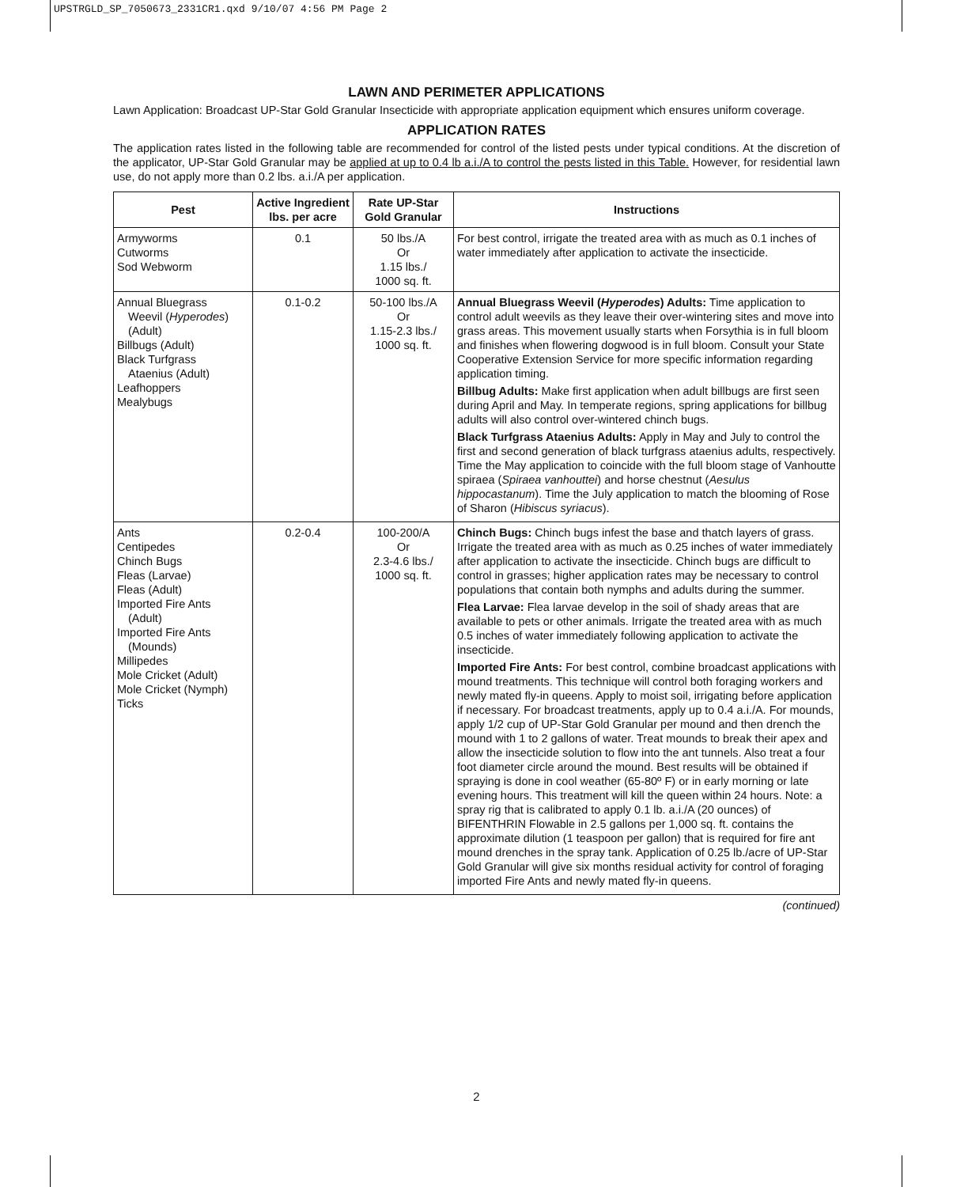UPSTRGLD_SP_7050673_2331CR1.qxd 9/10/07 4:56 PM Page 2
LAWN AND PERIMETER APPLICATIONS
Lawn Application: Broadcast UP-Star Gold Granular Insecticide with appropriate application equipment which ensures uniform coverage.
APPLICATION RATES
The application rates listed in the following table are recommended for control of the listed pests under typical conditions. At the discretion of the applicator, UP-Star Gold Granular may be applied at up to 0.4 lb a.i./A to control the pests listed in this Table. However, for residential lawn use, do not apply more than 0.2 lbs. a.i./A per application.
| Pest | Active Ingredient lbs. per acre | Rate UP-Star Gold Granular | Instructions |
| --- | --- | --- | --- |
| Armyworms Cutworms Sod Webworm | 0.1 | 50 lbs./A Or 1.15 lbs./ 1000 sq. ft. | For best control, irrigate the treated area with as much as 0.1 inches of water immediately after application to activate the insecticide. |
| Annual Bluegrass Weevil ( Hyperodes ) (Adult) Billbugs (Adult) Black Turfgrass Ataenius (Adult) Leafhoppers Mealybugs | 0.1-0.2 | 50-100 lbs./A Or 1.15-2.3 lbs./ 1000 sq. ft. | Annual Bluegrass Weevil ( Hyperodes ) Adults: Time application to control adult weevils as they leave their over-wintering sites and move into grass areas. This movement usually starts when Forsythia is in full bloom and finishes when flowering dogwood is in full bloom. Consult your State Cooperative Extension Service for more specific information regarding application timing. Billbug Adults: Make first application when adult billbugs are first seen during April and May. In temperate regions, spring applications for billbug adults will also control over-wintered chinch bugs. Black Turfgrass Ataenius Adults: Apply in May and July to control the first and second generation of black turfgrass ataenius adults, respectively. Time the May application to coincide with the full bloom stage of Vanhoutte spiraea ( Spiraea vanhouttei ) and horse chestnut ( Aesulus hippocastanum ). Time the July application to match the blooming of Rose of Sharon ( Hibiscus syriacus ). |
| Ants Centipedes Chinch Bugs Fleas (Larvae) Fleas (Adult) Imported Fire Ants (Adult) Imported Fire Ants (Mounds) Millipedes Mole Cricket (Adult) Mole Cricket (Nymph) Ticks | 0.2-0.4 | 100-200/A Or 2.3-4.6 lbs./ 1000 sq. ft. | Chinch Bugs: Chinch bugs infest the base and thatch layers of grass. Irrigate the treated area with as much as 0.25 inches of water immediately after application to activate the insecticide. Chinch bugs are difficult to control in grasses; higher application rates may be necessary to control populations that contain both nymphs and adults during the summer. Flea Larvae: Flea larvae develop in the soil of shady areas that are available to pets or other animals. Irrigate the treated area with as much 0.5 inches of water immediately following application to activate the insecticide. Imported Fire Ants: For best control, combine broadcast applications with mound treatments. This technique will control both foraging workers and newly mated fly-in queens. Apply to moist soil, irrigating before application if necessary. For broadcast treatments, apply up to 0.4 a.i./A. For mounds, apply 1/2 cup of UP-Star Gold Granular per mound and then drench the mound with 1 to 2 gallons of water. Treat mounds to break their apex and allow the insecticide solution to flow into the ant tunnels. Also treat a four foot diameter circle around the mound. Best results will be obtained if spraying is done in cool weather (65-80º F) or in early morning or late evening hours. This treatment will kill the queen within 24 hours. Note: a spray rig that is calibrated to apply 0.1 lb. a.i./A (20 ounces) of BIFENTHRIN Flowable in 2.5 gallons per 1,000 sq. ft. contains the approximate dilution (1 teaspoon per gallon) that is required for fire ant mound drenches in the spray tank. Application of 0.25 lb./acre of UP-Star Gold Granular will give six months residual activity for control of foraging imported Fire Ants and newly mated fly-in queens. |
(continued)
2